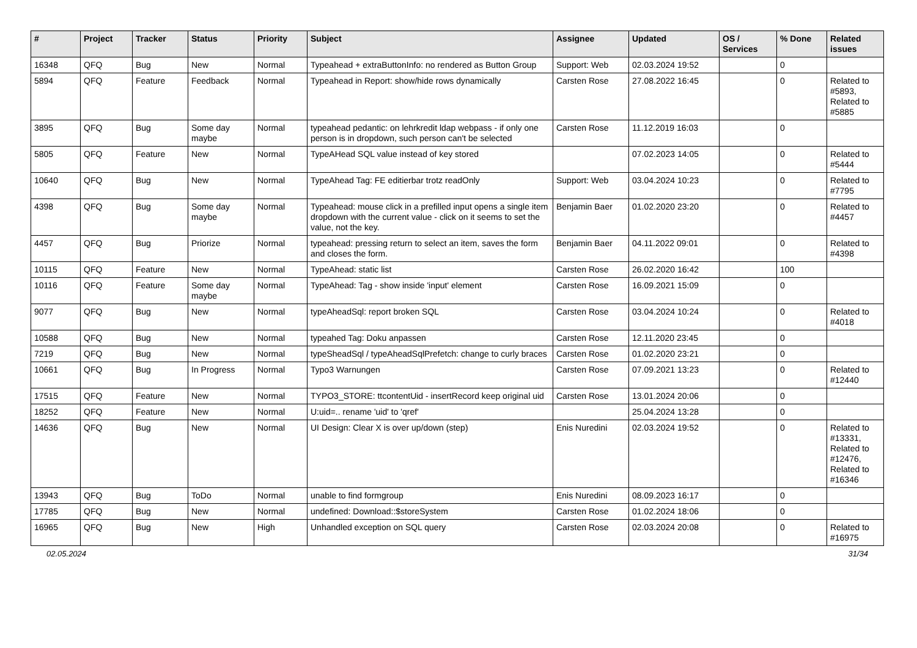| # | Project | Tracker | Status | Priority | Subject | Assignee | Updated | OS / Services | % Done | Related issues |
| --- | --- | --- | --- | --- | --- | --- | --- | --- | --- | --- |
| 16348 | QFQ | Bug | New | Normal | Typeahead + extraButtonInfo: no rendered as Button Group | Support: Web | 02.03.2024 19:52 | | 0 | |
| 5894 | QFQ | Feature | Feedback | Normal | Typeahead in Report: show/hide rows dynamically | Carsten Rose | 27.08.2022 16:45 | | 0 | Related to #5893, Related to #5885 |
| 3895 | QFQ | Bug | Some day maybe | Normal | typeahead pedantic: on lehrkredit ldap webpass - if only one person is in dropdown, such person can't be selected | Carsten Rose | 11.12.2019 16:03 | | 0 | |
| 5805 | QFQ | Feature | New | Normal | TypeAHead SQL value instead of key stored | | 07.02.2023 14:05 | | 0 | Related to #5444 |
| 10640 | QFQ | Bug | New | Normal | TypeAhead Tag: FE editierbar trotz readOnly | Support: Web | 03.04.2024 10:23 | | 0 | Related to #7795 |
| 4398 | QFQ | Bug | Some day maybe | Normal | Typeahead: mouse click in a prefilled input opens a single item dropdown with the current value - click on it seems to set the value, not the key. | Benjamin Baer | 01.02.2020 23:20 | | 0 | Related to #4457 |
| 4457 | QFQ | Bug | Priorize | Normal | typeahead: pressing return to select an item, saves the form and closes the form. | Benjamin Baer | 04.11.2022 09:01 | | 0 | Related to #4398 |
| 10115 | QFQ | Feature | New | Normal | TypeAhead: static list | Carsten Rose | 26.02.2020 16:42 | | 100 | |
| 10116 | QFQ | Feature | Some day maybe | Normal | TypeAhead: Tag - show inside 'input' element | Carsten Rose | 16.09.2021 15:09 | | 0 | |
| 9077 | QFQ | Bug | New | Normal | typeAheadSql: report broken SQL | Carsten Rose | 03.04.2024 10:24 | | 0 | Related to #4018 |
| 10588 | QFQ | Bug | New | Normal | typeahed Tag: Doku anpassen | Carsten Rose | 12.11.2020 23:45 | | 0 | |
| 7219 | QFQ | Bug | New | Normal | typeSheadSql / typeAheadSqlPrefetch: change to curly braces | Carsten Rose | 01.02.2020 23:21 | | 0 | |
| 10661 | QFQ | Bug | In Progress | Normal | Typo3 Warnungen | Carsten Rose | 07.09.2021 13:23 | | 0 | Related to #12440 |
| 17515 | QFQ | Feature | New | Normal | TYPO3_STORE: ttcontentUid - insertRecord keep original uid | Carsten Rose | 13.01.2024 20:06 | | 0 | |
| 18252 | QFQ | Feature | New | Normal | U:uid=.. rename 'uid' to 'qref' | | 25.04.2024 13:28 | | 0 | |
| 14636 | QFQ | Bug | New | Normal | UI Design: Clear X is over up/down (step) | Enis Nuredini | 02.03.2024 19:52 | | 0 | Related to #13331, Related to #12476, Related to #16346 |
| 13943 | QFQ | Bug | ToDo | Normal | unable to find formgroup | Enis Nuredini | 08.09.2023 16:17 | | 0 | |
| 17785 | QFQ | Bug | New | Normal | undefined: Download::$storeSystem | Carsten Rose | 01.02.2024 18:06 | | 0 | |
| 16965 | QFQ | Bug | New | High | Unhandled exception on SQL query | Carsten Rose | 02.03.2024 20:08 | | 0 | Related to #16975 |
02.05.2024 31/34